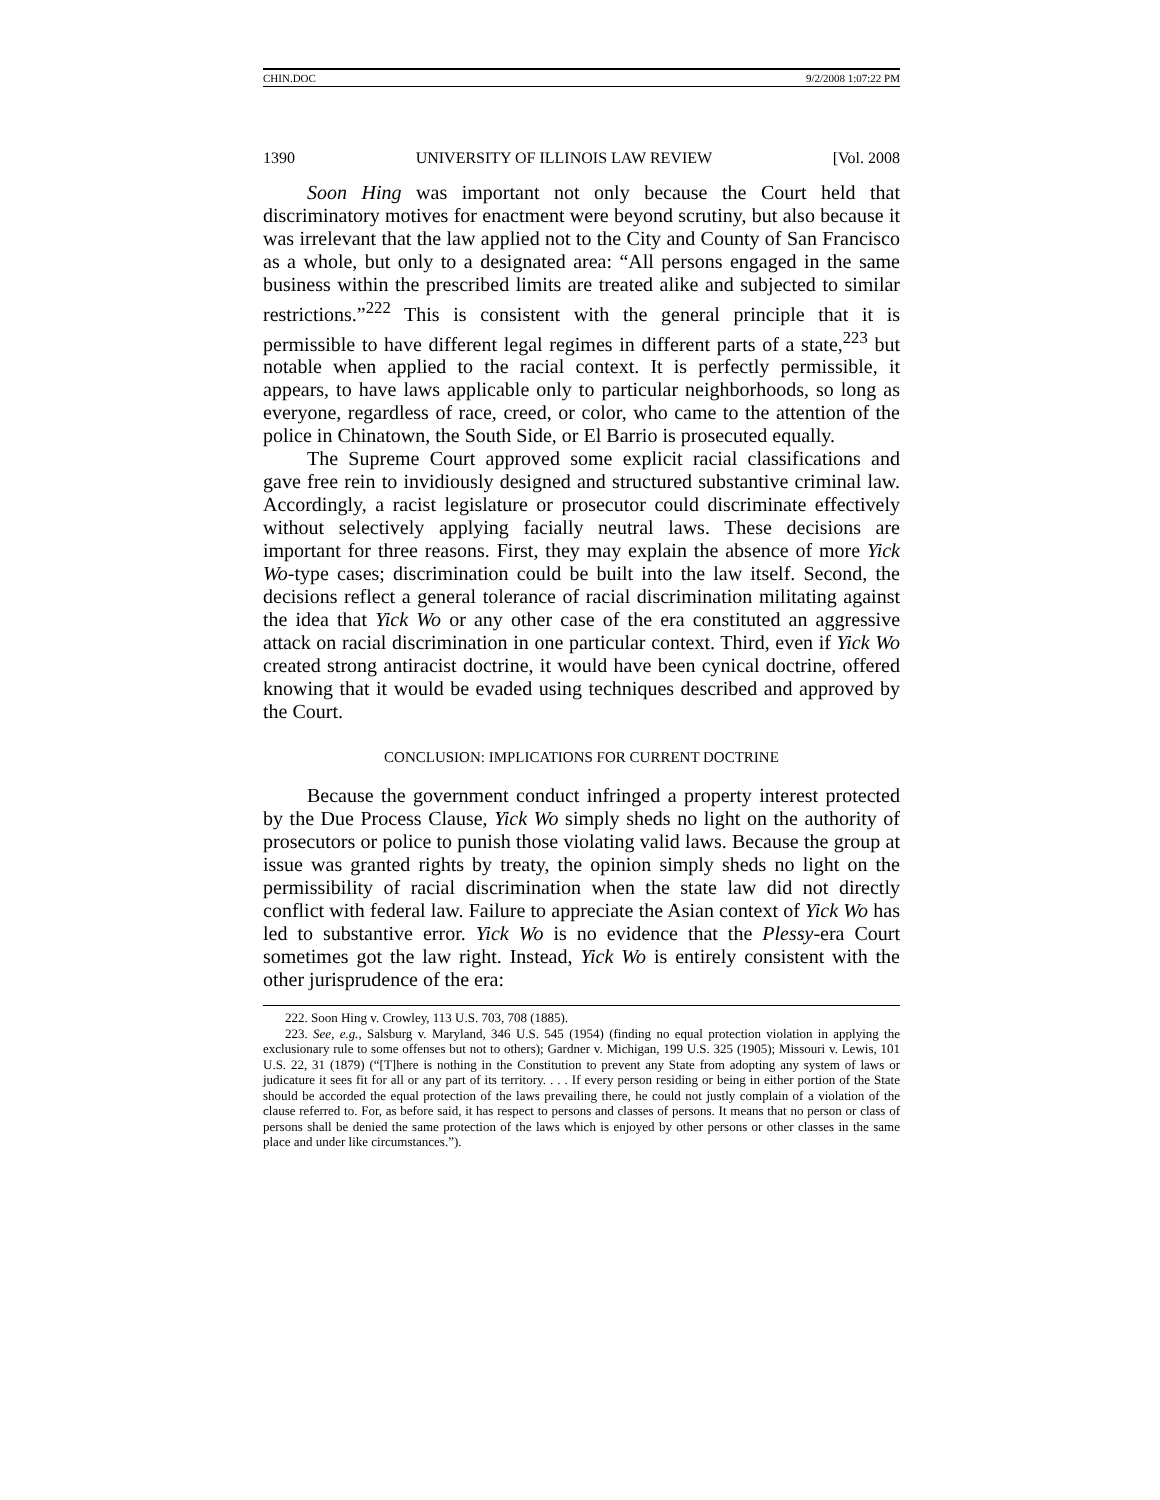CHIN.DOC 9/2/2008 1:07:22 PM
1390 UNIVERSITY OF ILLINOIS LAW REVIEW [Vol. 2008
Soon Hing was important not only because the Court held that discriminatory motives for enactment were beyond scrutiny, but also because it was irrelevant that the law applied not to the City and County of San Francisco as a whole, but only to a designated area: “All persons engaged in the same business within the prescribed limits are treated alike and subjected to similar restrictions.”<sup>222</sup> This is consistent with the general principle that it is permissible to have different legal regimes in different parts of a state,<sup>223</sup> but notable when applied to the racial context. It is perfectly permissible, it appears, to have laws applicable only to particular neighborhoods, so long as everyone, regardless of race, creed, or color, who came to the attention of the police in Chinatown, the South Side, or El Barrio is prosecuted equally.
The Supreme Court approved some explicit racial classifications and gave free rein to invidiously designed and structured substantive criminal law. Accordingly, a racist legislature or prosecutor could discriminate effectively without selectively applying facially neutral laws. These decisions are important for three reasons. First, they may explain the absence of more Yick Wo-type cases; discrimination could be built into the law itself. Second, the decisions reflect a general tolerance of racial discrimination militating against the idea that Yick Wo or any other case of the era constituted an aggressive attack on racial discrimination in one particular context. Third, even if Yick Wo created strong antiracist doctrine, it would have been cynical doctrine, offered knowing that it would be evaded using techniques described and approved by the Court.
CONCLUSION: IMPLICATIONS FOR CURRENT DOCTRINE
Because the government conduct infringed a property interest protected by the Due Process Clause, Yick Wo simply sheds no light on the authority of prosecutors or police to punish those violating valid laws. Because the group at issue was granted rights by treaty, the opinion simply sheds no light on the permissibility of racial discrimination when the state law did not directly conflict with federal law. Failure to appreciate the Asian context of Yick Wo has led to substantive error. Yick Wo is no evidence that the Plessy-era Court sometimes got the law right. Instead, Yick Wo is entirely consistent with the other jurisprudence of the era:
222. Soon Hing v. Crowley, 113 U.S. 703, 708 (1885).
223. See, e.g., Salsburg v. Maryland, 346 U.S. 545 (1954) (finding no equal protection violation in applying the exclusionary rule to some offenses but not to others); Gardner v. Michigan, 199 U.S. 325 (1905); Missouri v. Lewis, 101 U.S. 22, 31 (1879) (“[T]here is nothing in the Constitution to prevent any State from adopting any system of laws or judicature it sees fit for all or any part of its territory. . . . If every person residing or being in either portion of the State should be accorded the equal protection of the laws prevailing there, he could not justly complain of a violation of the clause referred to. For, as before said, it has respect to persons and classes of persons. It means that no person or class of persons shall be denied the same protection of the laws which is enjoyed by other persons or other classes in the same place and under like circumstances.”).